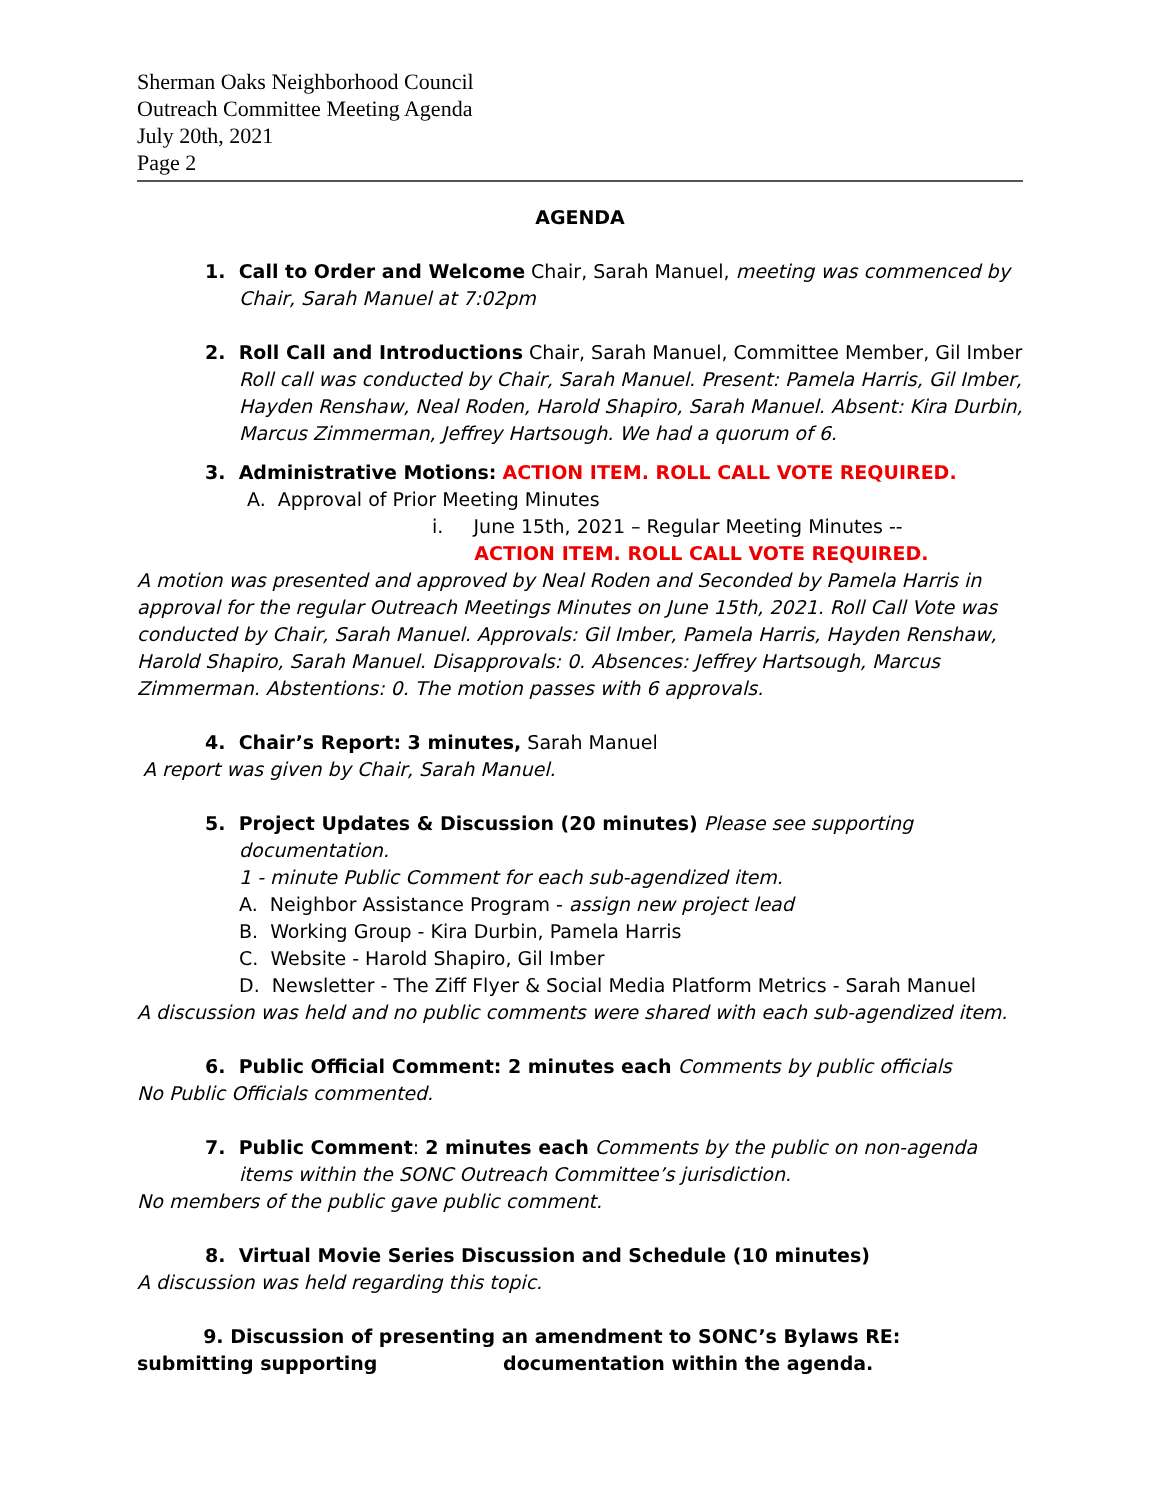Sherman Oaks Neighborhood Council
Outreach Committee Meeting Agenda
July 20th, 2021
Page 2
AGENDA
1. Call to Order and Welcome Chair, Sarah Manuel, meeting was commenced by Chair, Sarah Manuel at 7:02pm
2. Roll Call and Introductions Chair, Sarah Manuel, Committee Member, Gil Imber
Roll call was conducted by Chair, Sarah Manuel. Present: Pamela Harris, Gil Imber, Hayden Renshaw, Neal Roden, Harold Shapiro, Sarah Manuel. Absent: Kira Durbin, Marcus Zimmerman, Jeffrey Hartsough. We had a quorum of 6.
3. Administrative Motions: ACTION ITEM. ROLL CALL VOTE REQUIRED.
A. Approval of Prior Meeting Minutes
i. June 15th, 2021 – Regular Meeting Minutes --
ACTION ITEM. ROLL CALL VOTE REQUIRED.
A motion was presented and approved by Neal Roden and Seconded by Pamela Harris in approval for the regular Outreach Meetings Minutes on June 15th, 2021. Roll Call Vote was conducted by Chair, Sarah Manuel. Approvals: Gil Imber, Pamela Harris, Hayden Renshaw, Harold Shapiro, Sarah Manuel. Disapprovals: 0. Absences: Jeffrey Hartsough, Marcus Zimmerman. Abstentions: 0. The motion passes with 6 approvals.
4. Chair’s Report: 3 minutes, Sarah Manuel
A report was given by Chair, Sarah Manuel.
5. Project Updates & Discussion (20 minutes) Please see supporting documentation.
1 - minute Public Comment for each sub-agendized item.
A. Neighbor Assistance Program - assign new project lead
B. Working Group - Kira Durbin, Pamela Harris
C. Website - Harold Shapiro, Gil Imber
D. Newsletter - The Ziff Flyer & Social Media Platform Metrics - Sarah Manuel
A discussion was held and no public comments were shared with each sub-agendized item.
6. Public Official Comment: 2 minutes each Comments by public officials
No Public Officials commented.
7. Public Comment: 2 minutes each Comments by the public on non-agenda items within the SONC Outreach Committee’s jurisdiction.
No members of the public gave public comment.
8. Virtual Movie Series Discussion and Schedule (10 minutes)
A discussion was held regarding this topic.
9. Discussion of presenting an amendment to SONC’s Bylaws RE: submitting supporting documentation within the agenda.